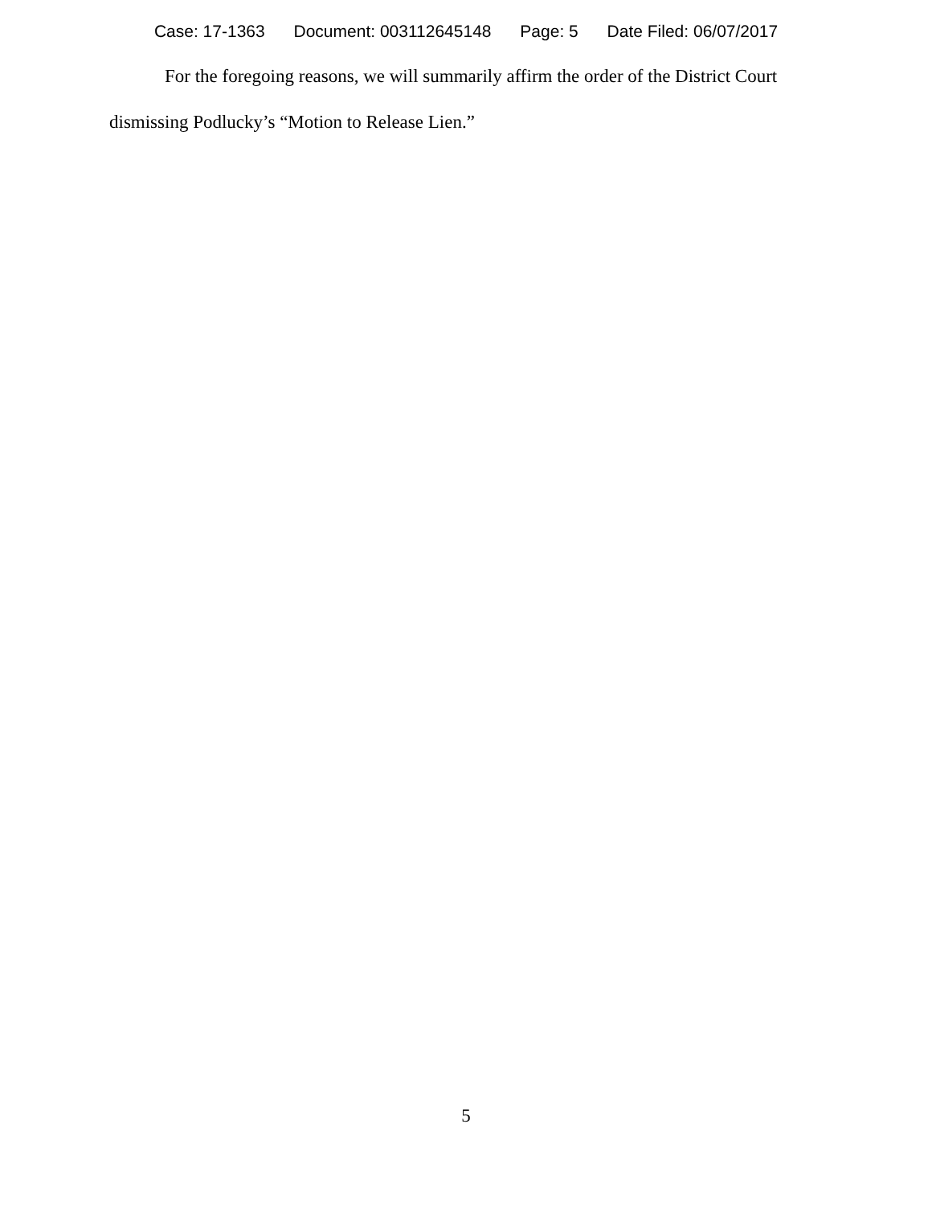Case: 17-1363 Document: 003112645148 Page: 5 Date Filed: 06/07/2017
For the foregoing reasons, we will summarily affirm the order of the District Court dismissing Podlucky’s “Motion to Release Lien.”
5